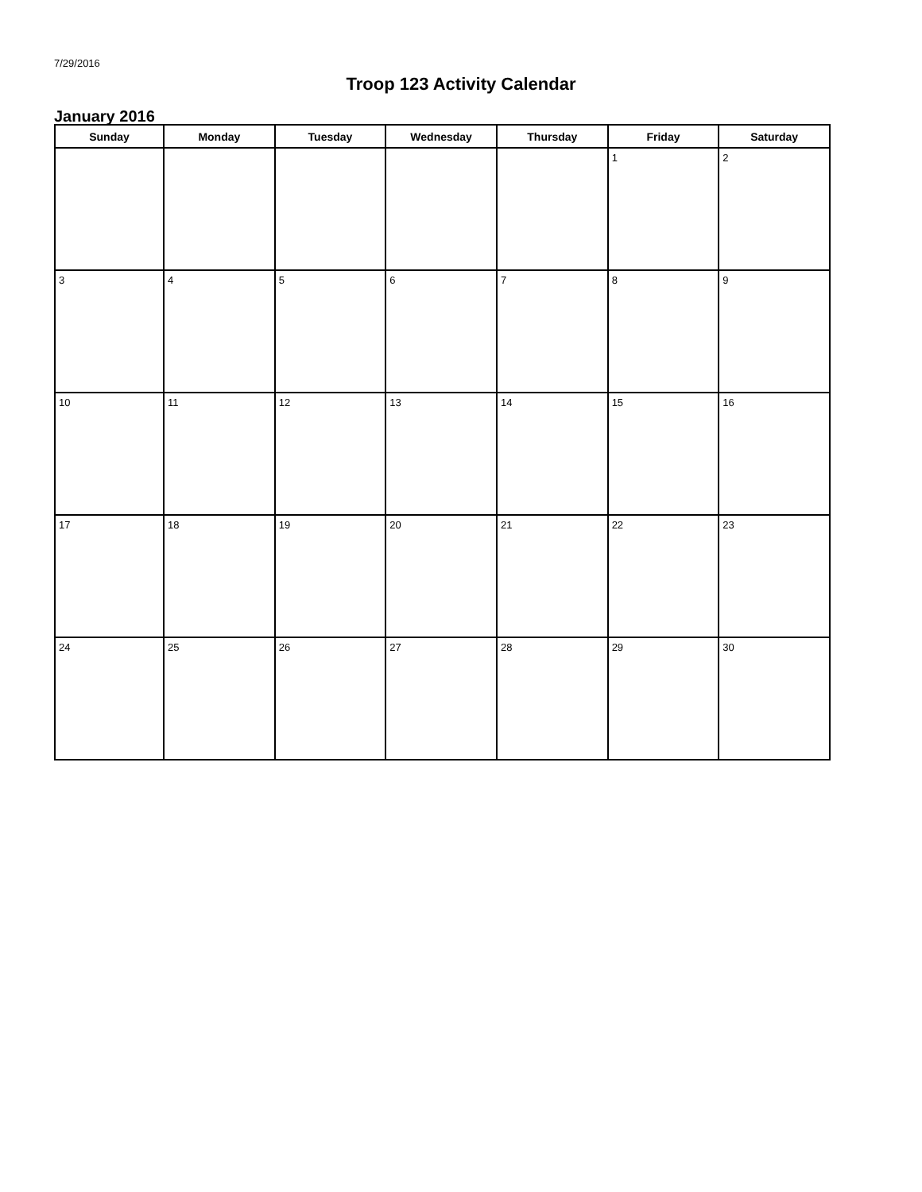7/29/2016
Troop 123 Activity Calendar
January 2016
| Sunday | Monday | Tuesday | Wednesday | Thursday | Friday | Saturday |
| --- | --- | --- | --- | --- | --- | --- |
| | | | | | 1 | 2 |
| 3 | 4 | 5 | 6 | 7 | 8 | 9 |
| 10 | 11 | 12 | 13 | 14 | 15 | 16 |
| 17 | 18 | 19 | 20 | 21 | 22 | 23 |
| 24 | 25 | 26 | 27 | 28 | 29 | 30 |